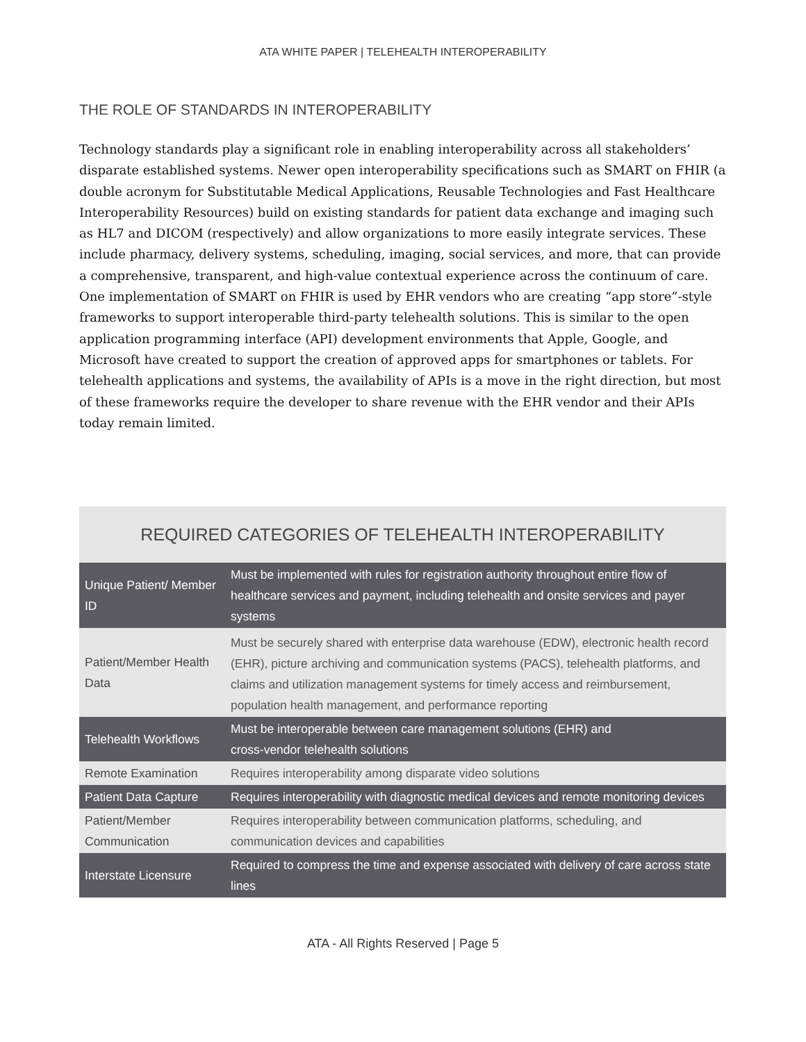ATA WHITE PAPER | TELEHEALTH INTEROPERABILITY
THE ROLE OF STANDARDS IN INTEROPERABILITY
Technology standards play a significant role in enabling interoperability across all stakeholders’ disparate established systems. Newer open interoperability specifications such as SMART on FHIR (a double acronym for Substitutable Medical Applications, Reusable Technologies and Fast Healthcare Interoperability Resources) build on existing standards for patient data exchange and imaging such as HL7 and DICOM (respectively) and allow organizations to more easily integrate services. These include pharmacy, delivery systems, scheduling, imaging, social services, and more, that can provide a comprehensive, transparent, and high-value contextual experience across the continuum of care. One implementation of SMART on FHIR is used by EHR vendors who are creating “app store”-style frameworks to support interoperable third-party telehealth solutions. This is similar to the open application programming interface (API) development environments that Apple, Google, and Microsoft have created to support the creation of approved apps for smartphones or tablets. For telehealth applications and systems, the availability of APIs is a move in the right direction, but most of these frameworks require the developer to share revenue with the EHR vendor and their APIs today remain limited.
REQUIRED CATEGORIES OF TELEHEALTH INTEROPERABILITY
| Unique Patient/ Member ID | Must be implemented with rules for registration authority throughout entire flow of healthcare services and payment, including telehealth and onsite services and payer systems |
| Patient/Member Health Data | Must be securely shared with enterprise data warehouse (EDW), electronic health record (EHR), picture archiving and communication systems (PACS), telehealth platforms, and claims and utilization management systems for timely access and reimbursement, population health management, and performance reporting |
| Telehealth Workflows | Must be interoperable between care management solutions (EHR) and cross-vendor telehealth solutions |
| Remote Examination | Requires interoperability among disparate video solutions |
| Patient Data Capture | Requires interoperability with diagnostic medical devices and remote monitoring devices |
| Patient/Member Communication | Requires interoperability between communication platforms, scheduling, and communication devices and capabilities |
| Interstate Licensure | Required to compress the time and expense associated with delivery of care across state lines |
ATA - All Rights Reserved | Page 5